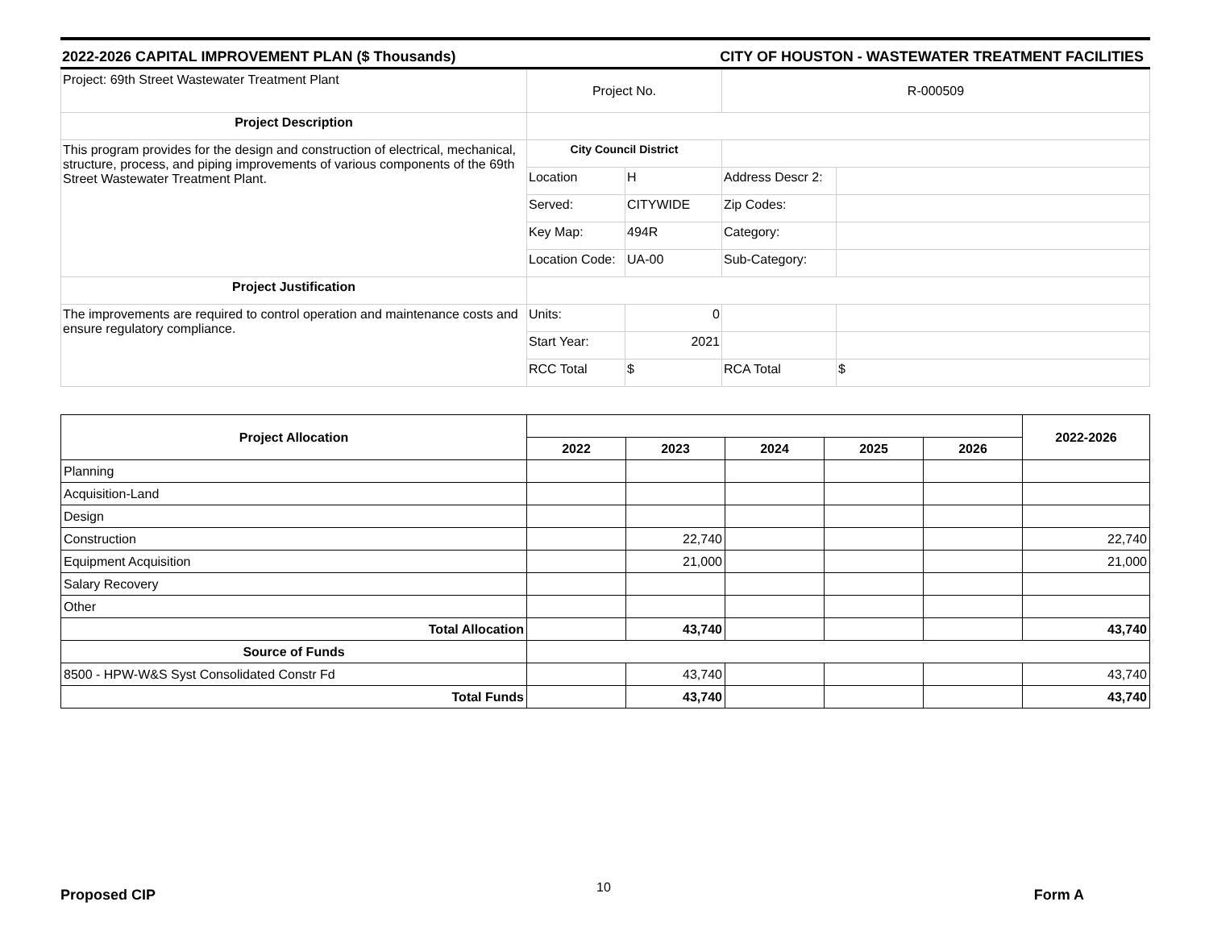2022-2026 CAPITAL IMPROVEMENT PLAN ($ Thousands) CITY OF HOUSTON - WASTEWATER TREATMENT FACILITIES
| Project: 69th Street Wastewater Treatment Plant | Project No. | | R-000509 | |
| Project Description | | | | |
| This program provides for the design and construction of electrical, mechanical, structure, process, and piping improvements of various components of the 69th Street Wastewater Treatment Plant. | City Council District | | | |
| | Location | H | Address Descr 2: | |
| | Served: | CITYWIDE | Zip Codes: | |
| | Key Map: | 494R | Category: | |
| | Location Code: | UA-00 | Sub-Category: | |
| Project Justification | | | | |
| The improvements are required to control operation and maintenance costs and ensure regulatory compliance. | Units: | 0 | | |
| | Start Year: | 2021 | | |
| | RCC Total | $ | RCA Total | $ |
| Project Allocation | | | | | | 2022-2026 |
| | 2022 | 2023 | 2024 | 2025 | 2026 | |
| Planning | | | | | | |
| Acquisition-Land | | | | | | |
| Design | | | | | | |
| Construction | | 22,740 | | | | 22,740 |
| Equipment Acquisition | | 21,000 | | | | 21,000 |
| Salary Recovery | | | | | | |
| Other | | | | | | |
| Total Allocation | | 43,740 | | | | 43,740 |
| Source of Funds | | | | | | |
| 8500 - HPW-W&S Syst Consolidated Constr Fd | | 43,740 | | | | 43,740 |
| Total Funds | | 43,740 | | | | 43,740 |
10
Proposed CIP Form A